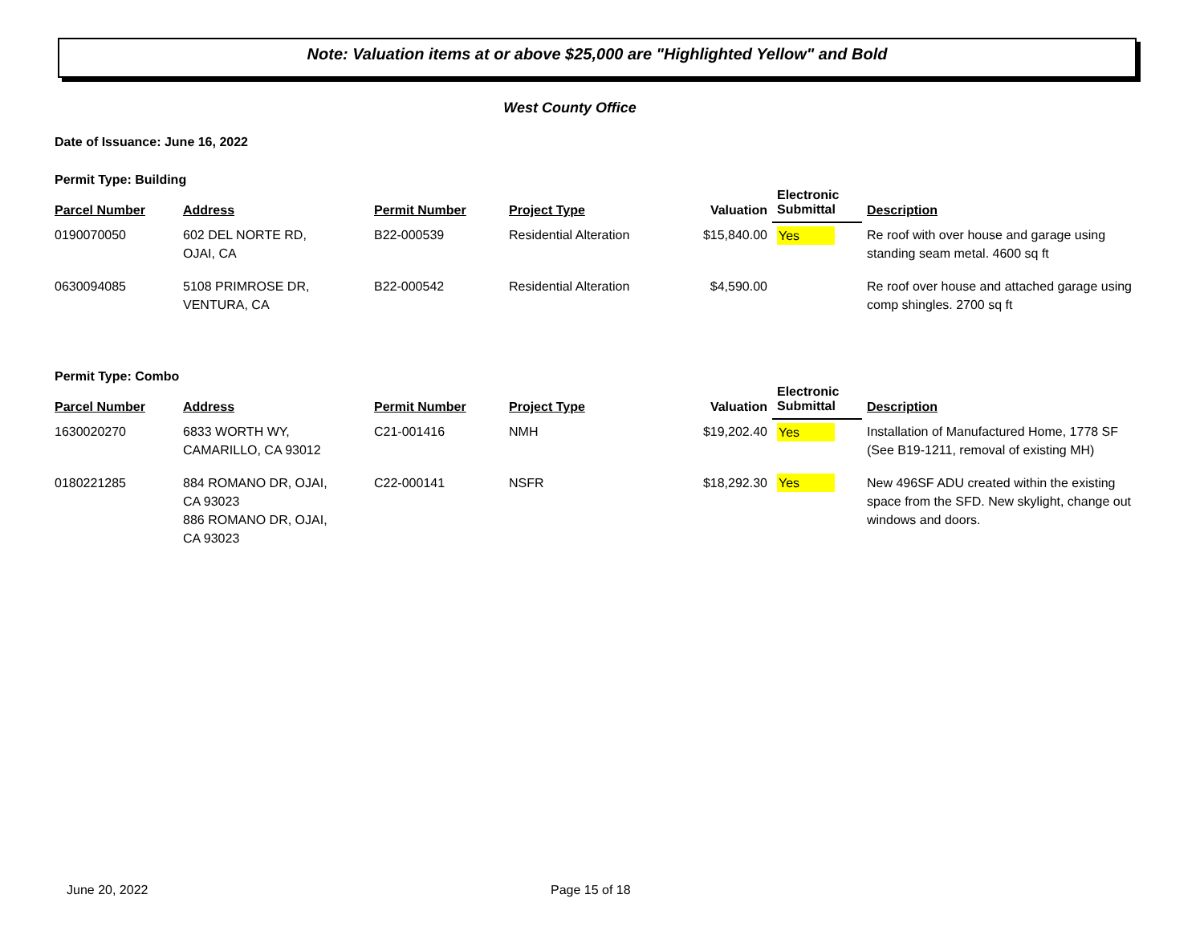Note: Valuation items at or above $25,000 are "Highlighted Yellow" and Bold
West County Office
Date of Issuance: June 16, 2022
Permit Type: Building
| Parcel Number | Address | Permit Number | Project Type | Valuation | Electronic Submittal | Description |
| --- | --- | --- | --- | --- | --- | --- |
| 0190070050 | 602 DEL NORTE RD, OJAI, CA | B22-000539 | Residential Alteration | $15,840.00 | Yes | Re roof with over house and garage using standing seam metal. 4600 sq ft |
| 0630094085 | 5108 PRIMROSE DR, VENTURA, CA | B22-000542 | Residential Alteration | $4,590.00 | | Re roof over house and attached garage using comp shingles. 2700 sq ft |
Permit Type: Combo
| Parcel Number | Address | Permit Number | Project Type | Valuation | Electronic Submittal | Description |
| --- | --- | --- | --- | --- | --- | --- |
| 1630020270 | 6833 WORTH WY, CAMARILLO, CA 93012 | C21-001416 | NMH | $19,202.40 | Yes | Installation of Manufactured Home, 1778 SF (See B19-1211, removal of existing MH) |
| 0180221285 | 884 ROMANO DR, OJAI, CA 93023 886 ROMANO DR, OJAI, CA 93023 | C22-000141 | NSFR | $18,292.30 | Yes | New 496SF ADU created within the existing space from the SFD. New skylight, change out windows and doors. |
June 20, 2022 Page 15 of 18